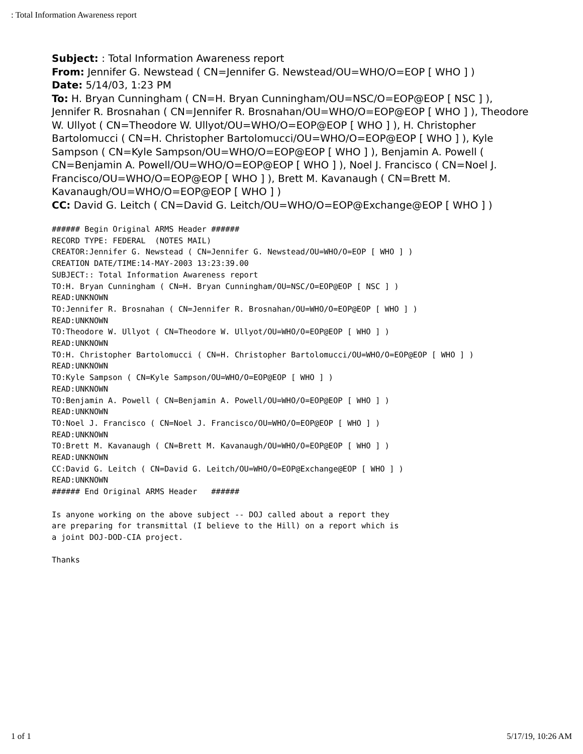: Total Information Awareness report
Subject: : Total Information Awareness report
From: Jennifer G. Newstead ( CN=Jennifer G. Newstead/OU=WHO/O=EOP [ WHO ] )
Date: 5/14/03, 1:23 PM
To: H. Bryan Cunningham ( CN=H. Bryan Cunningham/OU=NSC/O=EOP@EOP [ NSC ] ), Jennifer R. Brosnahan ( CN=Jennifer R. Brosnahan/OU=WHO/O=EOP@EOP [ WHO ] ), Theodore W. Ullyot ( CN=Theodore W. Ullyot/OU=WHO/O=EOP@EOP [ WHO ] ), H. Christopher Bartolomucci ( CN=H. Christopher Bartolomucci/OU=WHO/O=EOP@EOP [ WHO ] ), Kyle Sampson ( CN=Kyle Sampson/OU=WHO/O=EOP@EOP [ WHO ] ), Benjamin A. Powell ( CN=Benjamin A. Powell/OU=WHO/O=EOP@EOP [ WHO ] ), Noel J. Francisco ( CN=Noel J. Francisco/OU=WHO/O=EOP@EOP [ WHO ] ), Brett M. Kavanaugh ( CN=Brett M. Kavanaugh/OU=WHO/O=EOP@EOP [ WHO ] )
CC: David G. Leitch ( CN=David G. Leitch/OU=WHO/O=EOP@Exchange@EOP [ WHO ] )
###### Begin Original ARMS Header ######
RECORD TYPE: FEDERAL  (NOTES MAIL)
CREATOR:Jennifer G. Newstead ( CN=Jennifer G. Newstead/OU=WHO/O=EOP [ WHO ] )
CREATION DATE/TIME:14-MAY-2003 13:23:39.00
SUBJECT:: Total Information Awareness report
TO:H. Bryan Cunningham ( CN=H. Bryan Cunningham/OU=NSC/O=EOP@EOP [ NSC ] )
READ:UNKNOWN
TO:Jennifer R. Brosnahan ( CN=Jennifer R. Brosnahan/OU=WHO/O=EOP@EOP [ WHO ] )
READ:UNKNOWN
TO:Theodore W. Ullyot ( CN=Theodore W. Ullyot/OU=WHO/O=EOP@EOP [ WHO ] )
READ:UNKNOWN
TO:H. Christopher Bartolomucci ( CN=H. Christopher Bartolomucci/OU=WHO/O=EOP@EOP [ WHO ] )
READ:UNKNOWN
TO:Kyle Sampson ( CN=Kyle Sampson/OU=WHO/O=EOP@EOP [ WHO ] )
READ:UNKNOWN
TO:Benjamin A. Powell ( CN=Benjamin A. Powell/OU=WHO/O=EOP@EOP [ WHO ] )
READ:UNKNOWN
TO:Noel J. Francisco ( CN=Noel J. Francisco/OU=WHO/O=EOP@EOP [ WHO ] )
READ:UNKNOWN
TO:Brett M. Kavanaugh ( CN=Brett M. Kavanaugh/OU=WHO/O=EOP@EOP [ WHO ] )
READ:UNKNOWN
CC:David G. Leitch ( CN=David G. Leitch/OU=WHO/O=EOP@Exchange@EOP [ WHO ] )
READ:UNKNOWN
###### End Original ARMS Header   ######

Is anyone working on the above subject -- DOJ called about a report they
are preparing for transmittal (I believe to the Hill) on a report which is
a joint DOJ-DOD-CIA project.

Thanks
1 of 1 5/17/19, 10:26 AM